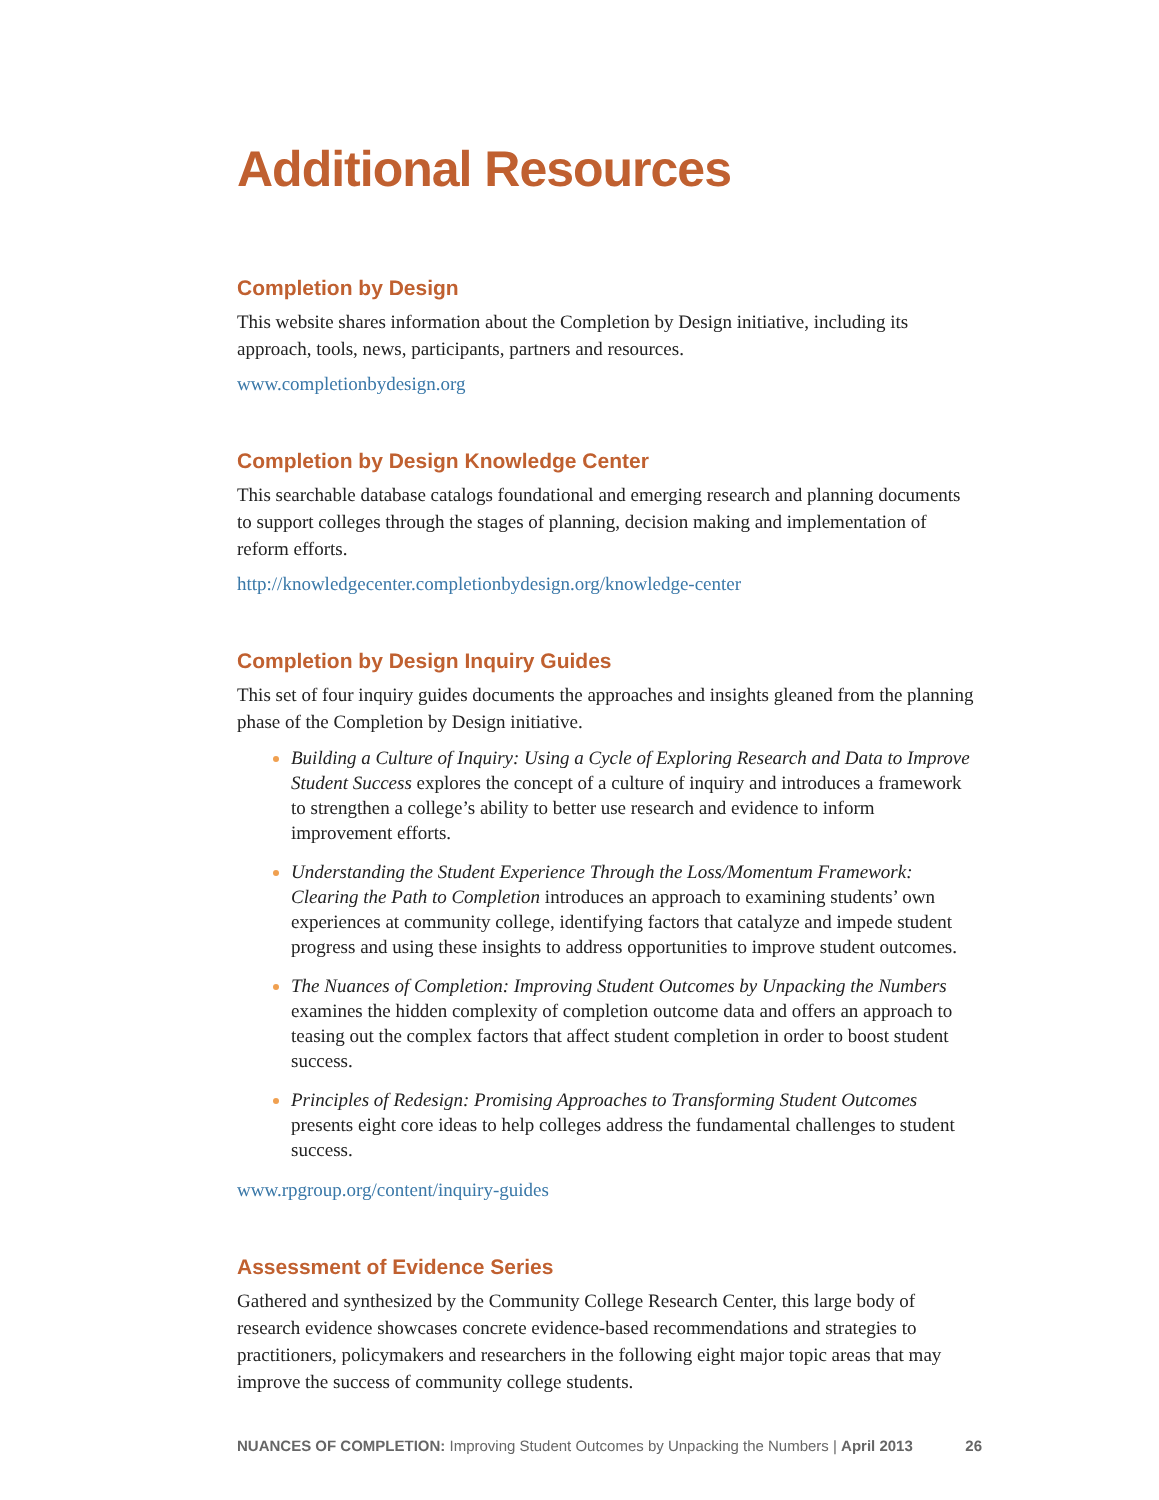Additional Resources
Completion by Design
This website shares information about the Completion by Design initiative, including its approach, tools, news, participants, partners and resources.
www.completionbydesign.org
Completion by Design Knowledge Center
This searchable database catalogs foundational and emerging research and planning documents to support colleges through the stages of planning, decision making and implementation of reform efforts.
http://knowledgecenter.completionbydesign.org/knowledge-center
Completion by Design Inquiry Guides
This set of four inquiry guides documents the approaches and insights gleaned from the planning phase of the Completion by Design initiative.
Building a Culture of Inquiry: Using a Cycle of Exploring Research and Data to Improve Student Success explores the concept of a culture of inquiry and introduces a framework to strengthen a college’s ability to better use research and evidence to inform improvement efforts.
Understanding the Student Experience Through the Loss/Momentum Framework: Clearing the Path to Completion introduces an approach to examining students’ own experiences at community college, identifying factors that catalyze and impede student progress and using these insights to address opportunities to improve student outcomes.
The Nuances of Completion: Improving Student Outcomes by Unpacking the Numbers examines the hidden complexity of completion outcome data and offers an approach to teasing out the complex factors that affect student completion in order to boost student success.
Principles of Redesign: Promising Approaches to Transforming Student Outcomes presents eight core ideas to help colleges address the fundamental challenges to student success.
www.rpgroup.org/content/inquiry-guides
Assessment of Evidence Series
Gathered and synthesized by the Community College Research Center, this large body of research evidence showcases concrete evidence-based recommendations and strategies to practitioners, policymakers and researchers in the following eight major topic areas that may improve the success of community college students.
NUANCES OF COMPLETION: Improving Student Outcomes by Unpacking the Numbers | April 2013 26